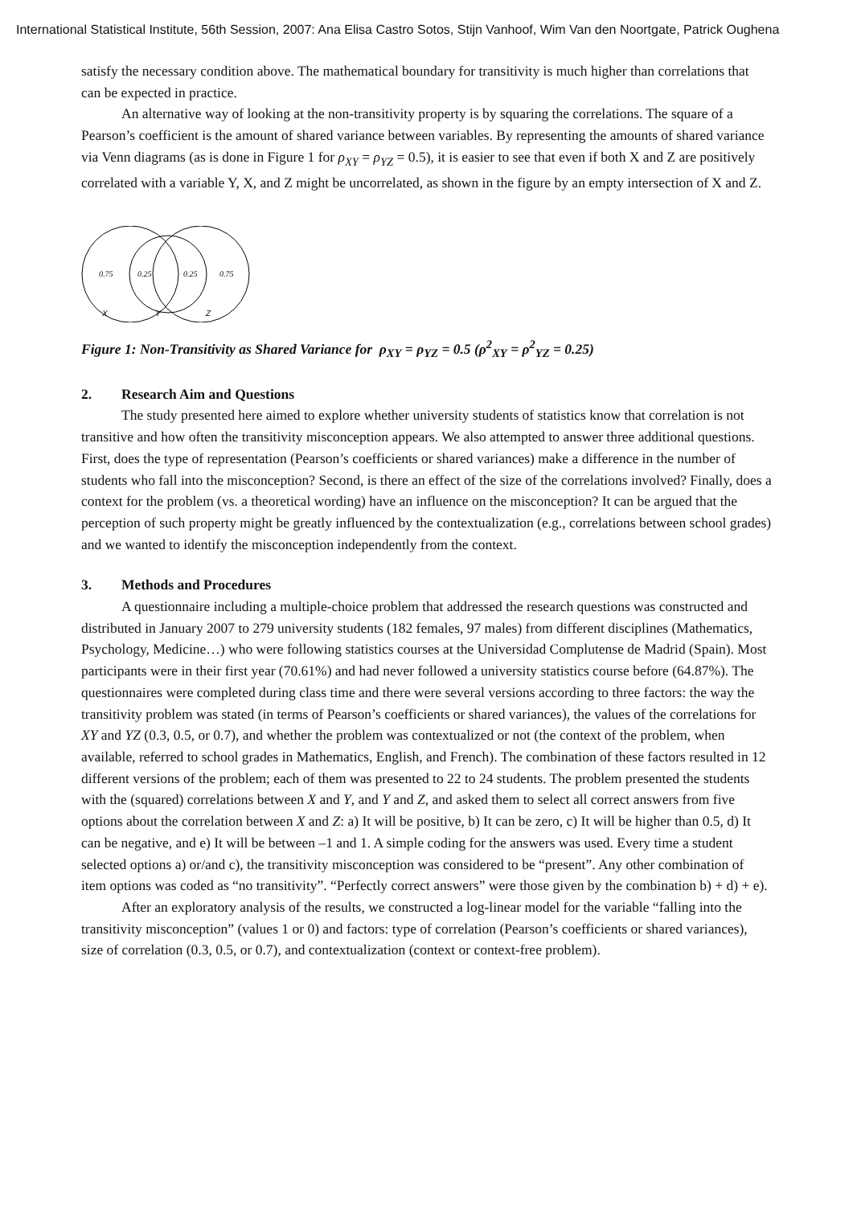International Statistical Institute, 56th Session, 2007: Ana Elisa Castro Sotos, Stijn Vanhoof, Wim Van den Noortgate, Patrick Oughena
satisfy the necessary condition above. The mathematical boundary for transitivity is much higher than correlations that can be expected in practice.
An alternative way of looking at the non-transitivity property is by squaring the correlations. The square of a Pearson’s coefficient is the amount of shared variance between variables. By representing the amounts of shared variance via Venn diagrams (as is done in Figure 1 for ρ<sub>XY</sub> = ρ<sub>YZ</sub> = 0.5), it is easier to see that even if both X and Z are positively correlated with a variable Y, X, and Z might be uncorrelated, as shown in the figure by an empty intersection of X and Z.
0.75
0.25
0.25
0.75
X
Y
Z
Figure 1: Non-Transitivity as Shared Variance for ρ<sub>XY</sub> = ρ<sub>YZ</sub> = 0.5 (ρ<sup>2</sup><sub>XY</sub> = ρ<sup>2</sup><sub>YZ</sub> = 0.25)
2. Research Aim and Questions
The study presented here aimed to explore whether university students of statistics know that correlation is not transitive and how often the transitivity misconception appears. We also attempted to answer three additional questions. First, does the type of representation (Pearson’s coefficients or shared variances) make a difference in the number of students who fall into the misconception? Second, is there an effect of the size of the correlations involved? Finally, does a context for the problem (vs. a theoretical wording) have an influence on the misconception? It can be argued that the perception of such property might be greatly influenced by the contextualization (e.g., correlations between school grades) and we wanted to identify the misconception independently from the context.
3. Methods and Procedures
A questionnaire including a multiple-choice problem that addressed the research questions was constructed and distributed in January 2007 to 279 university students (182 females, 97 males) from different disciplines (Mathematics, Psychology, Medicine…) who were following statistics courses at the Universidad Complutense de Madrid (Spain). Most participants were in their first year (70.61%) and had never followed a university statistics course before (64.87%). The questionnaires were completed during class time and there were several versions according to three factors: the way the transitivity problem was stated (in terms of Pearson’s coefficients or shared variances), the values of the correlations for XY and YZ (0.3, 0.5, or 0.7), and whether the problem was contextualized or not (the context of the problem, when available, referred to school grades in Mathematics, English, and French). The combination of these factors resulted in 12 different versions of the problem; each of them was presented to 22 to 24 students. The problem presented the students with the (squared) correlations between X and Y, and Y and Z, and asked them to select all correct answers from five options about the correlation between X and Z: a) It will be positive, b) It can be zero, c) It will be higher than 0.5, d) It can be negative, and e) It will be between –1 and 1. A simple coding for the answers was used. Every time a student selected options a) or/and c), the transitivity misconception was considered to be “present”. Any other combination of item options was coded as “no transitivity”. “Perfectly correct answers” were those given by the combination b) + d) + e).
After an exploratory analysis of the results, we constructed a log-linear model for the variable “falling into the transitivity misconception” (values 1 or 0) and factors: type of correlation (Pearson’s coefficients or shared variances), size of correlation (0.3, 0.5, or 0.7), and contextualization (context or context-free problem).